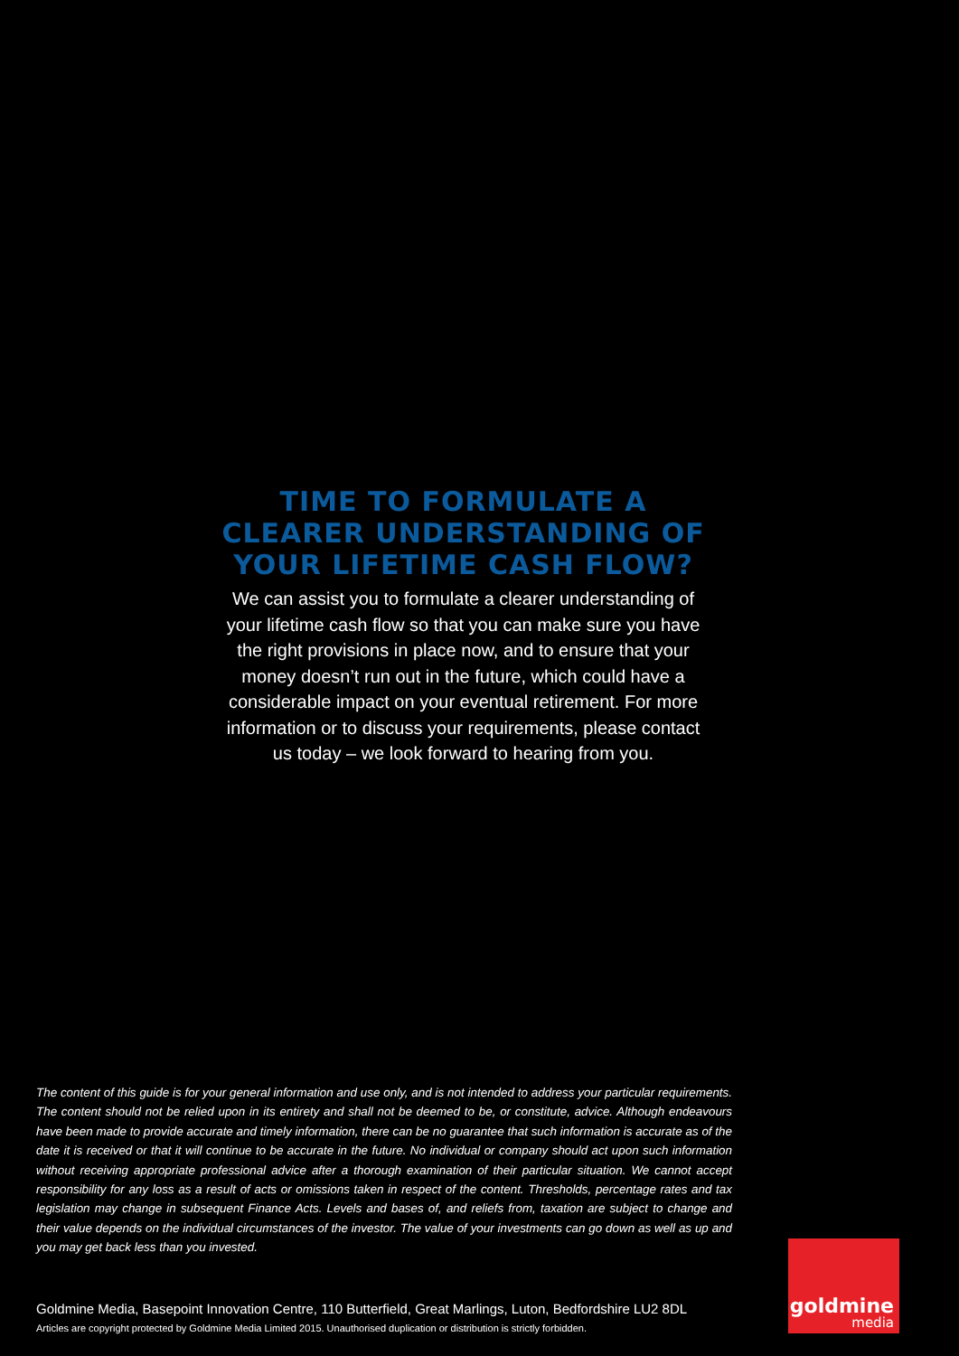TIME TO FORMULATE A CLEARER UNDERSTANDING OF YOUR LIFETIME CASH FLOW?
We can assist you to formulate a clearer understanding of your lifetime cash flow so that you can make sure you have the right provisions in place now, and to ensure that your money doesn’t run out in the future, which could have a considerable impact on your eventual retirement. For more information or to discuss your requirements, please contact us today – we look forward to hearing from you.
The content of this guide is for your general information and use only, and is not intended to address your particular requirements. The content should not be relied upon in its entirety and shall not be deemed to be, or constitute, advice. Although endeavours have been made to provide accurate and timely information, there can be no guarantee that such information is accurate as of the date it is received or that it will continue to be accurate in the future. No individual or company should act upon such information without receiving appropriate professional advice after a thorough examination of their particular situation. We cannot accept responsibility for any loss as a result of acts or omissions taken in respect of the content. Thresholds, percentage rates and tax legislation may change in subsequent Finance Acts. Levels and bases of, and reliefs from, taxation are subject to change and their value depends on the individual circumstances of the investor. The value of your investments can go down as well as up and you may get back less than you invested.
Goldmine Media, Basepoint Innovation Centre, 110 Butterfield, Great Marlings, Luton, Bedfordshire LU2 8DL
Articles are copyright protected by Goldmine Media Limited 2015. Unauthorised duplication or distribution is strictly forbidden.
goldmine
media